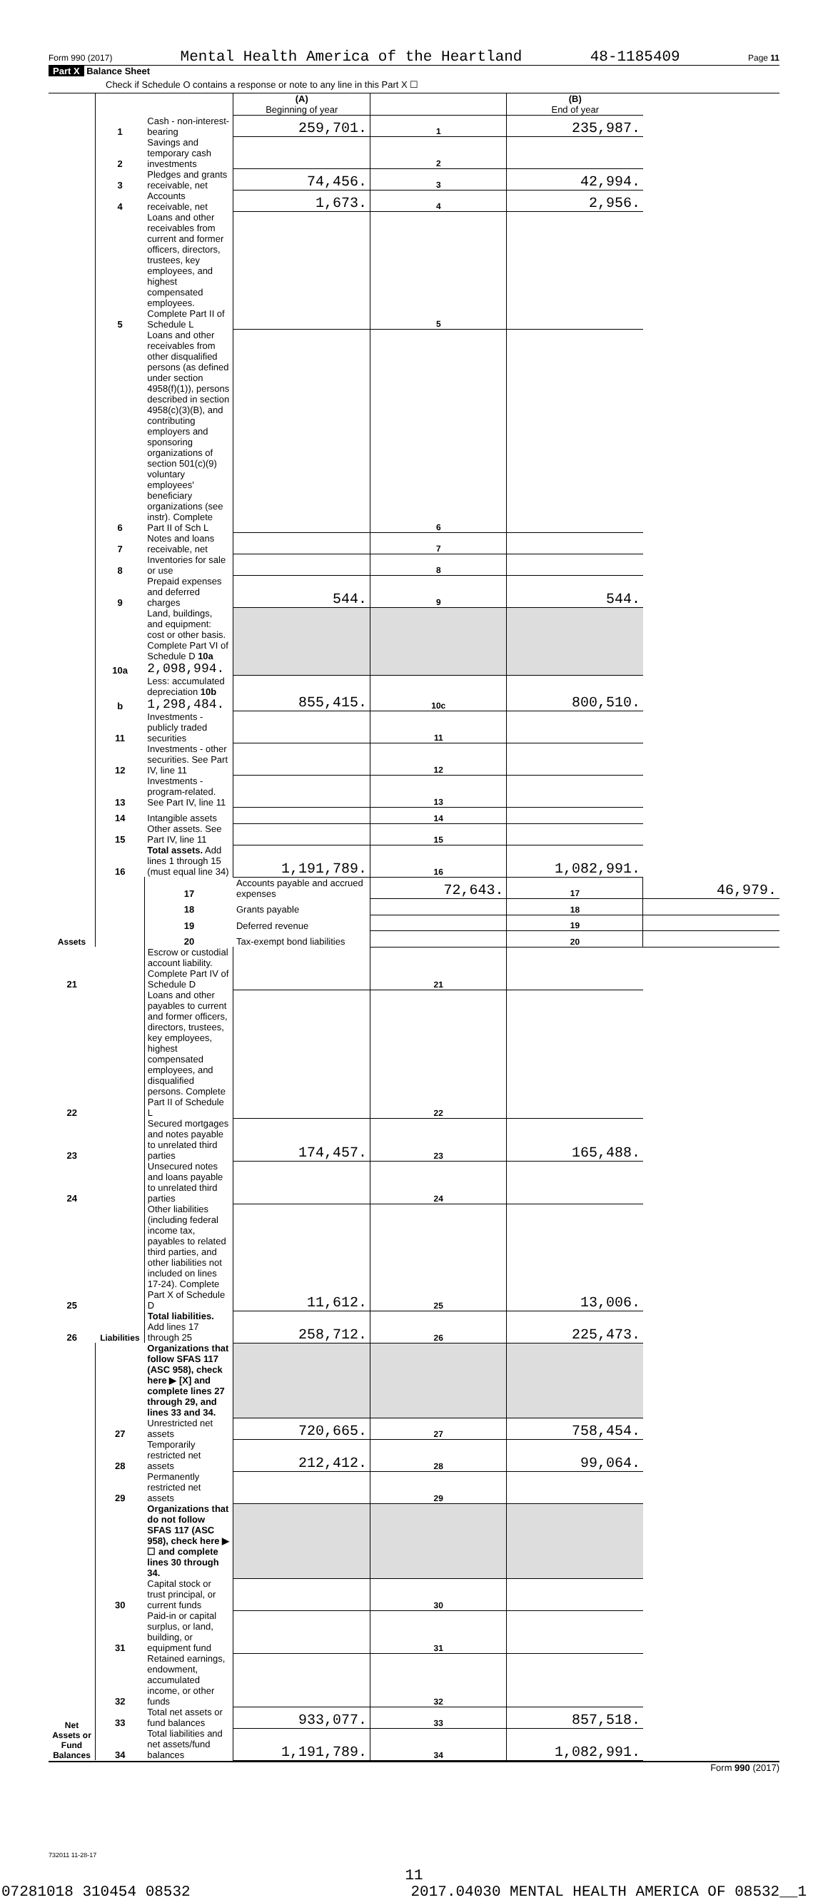Form 990 (2017) Mental Health America of the Heartland 48-1185409 Page 11
Part X Balance Sheet
Check if Schedule O contains a response or note to any line in this Part X ☐
| | | | (A) Beginning of year | | (B) End of year | |
| Assets | 1 | Cash - non-interest-bearing | 259,701. | 1 | 235,987. | |
| | 2 | Savings and temporary cash investments | | 2 | | |
| | 3 | Pledges and grants receivable, net | 74,456. | 3 | 42,994. | |
| | 4 | Accounts receivable, net | 1,673. | 4 | 2,956. | |
| | 5 | Loans and other receivables from current and former officers, directors, trustees, key employees, and highest compensated employees. Complete Part II of Schedule L | | 5 | | |
| | 6 | Loans and other receivables from other disqualified persons (as defined under section 4958(f)(1)), persons described in section 4958(c)(3)(B), and contributing employers and sponsoring organizations of section 501(c)(9) voluntary employees' beneficiary organizations (see instr). Complete Part II of Sch L | | 6 | | |
| | 7 | Notes and loans receivable, net | | 7 | | |
| | 8 | Inventories for sale or use | | 8 | | |
| | 9 | Prepaid expenses and deferred charges | 544. | 9 | 544. | |
| | 10a | Land, buildings, and equipment: cost or other basis. Complete Part VI of Schedule D 10a 2,098,994. | | | | |
| | b | Less: accumulated depreciation 10b 1,298,484. | 855,415. | 10c | 800,510. | |
| | 11 | Investments - publicly traded securities | | 11 | | |
| | 12 | Investments - other securities. See Part IV, line 11 | | 12 | | |
| | 13 | Investments - program-related. See Part IV, line 11 | | 13 | | |
| | 14 | Intangible assets | | 14 | | |
| | 15 | Other assets. See Part IV, line 11 | | 15 | | |
| | 16 | Total assets. Add lines 1 through 15 (must equal line 34) | 1,191,789. | 16 | 1,082,991. | |
| | Liabilities | 17 | Accounts payable and accrued expenses | 72,643. | 17 | 46,979. |
| | | 18 | Grants payable | | 18 | |
| | | 19 | Deferred revenue | | 19 | |
| | | 20 | Tax-exempt bond liabilities | | 20 | |
| 21 | | Escrow or custodial account liability. Complete Part IV of Schedule D | | 21 | | |
| 22 | | Loans and other payables to current and former officers, directors, trustees, key employees, highest compensated employees, and disqualified persons. Complete Part II of Schedule L | | 22 | | |
| 23 | | Secured mortgages and notes payable to unrelated third parties | 174,457. | 23 | 165,488. | |
| 24 | | Unsecured notes and loans payable to unrelated third parties | | 24 | | |
| 25 | | Other liabilities (including federal income tax, payables to related third parties, and other liabilities not included on lines 17-24). Complete Part X of Schedule D | 11,612. | 25 | 13,006. | |
| 26 | | Total liabilities. Add lines 17 through 25 | 258,712. | 26 | 225,473. | |
| Net Assets or Fund Balances | | Organizations that follow SFAS 117 (ASC 958), check here ▶ [X] and complete lines 27 through 29, and lines 33 and 34. | | | | |
| | 27 | Unrestricted net assets | 720,665. | 27 | 758,454. | |
| | 28 | Temporarily restricted net assets | 212,412. | 28 | 99,064. | |
| | 29 | Permanently restricted net assets | | 29 | | |
| | | Organizations that do not follow SFAS 117 (ASC 958), check here ▶ ☐ and complete lines 30 through 34. | | | | |
| | 30 | Capital stock or trust principal, or current funds | | 30 | | |
| | 31 | Paid-in or capital surplus, or land, building, or equipment fund | | 31 | | |
| | 32 | Retained earnings, endowment, accumulated income, or other funds | | 32 | | |
| | 33 | Total net assets or fund balances | 933,077. | 33 | 857,518. | |
| | 34 | Total liabilities and net assets/fund balances | 1,191,789. | 34 | 1,082,991. | |
Form 990 (2017)
732011 11-28-17
11
07281018 310454 08532 2017.04030 MENTAL HEALTH AMERICA OF 08532__1